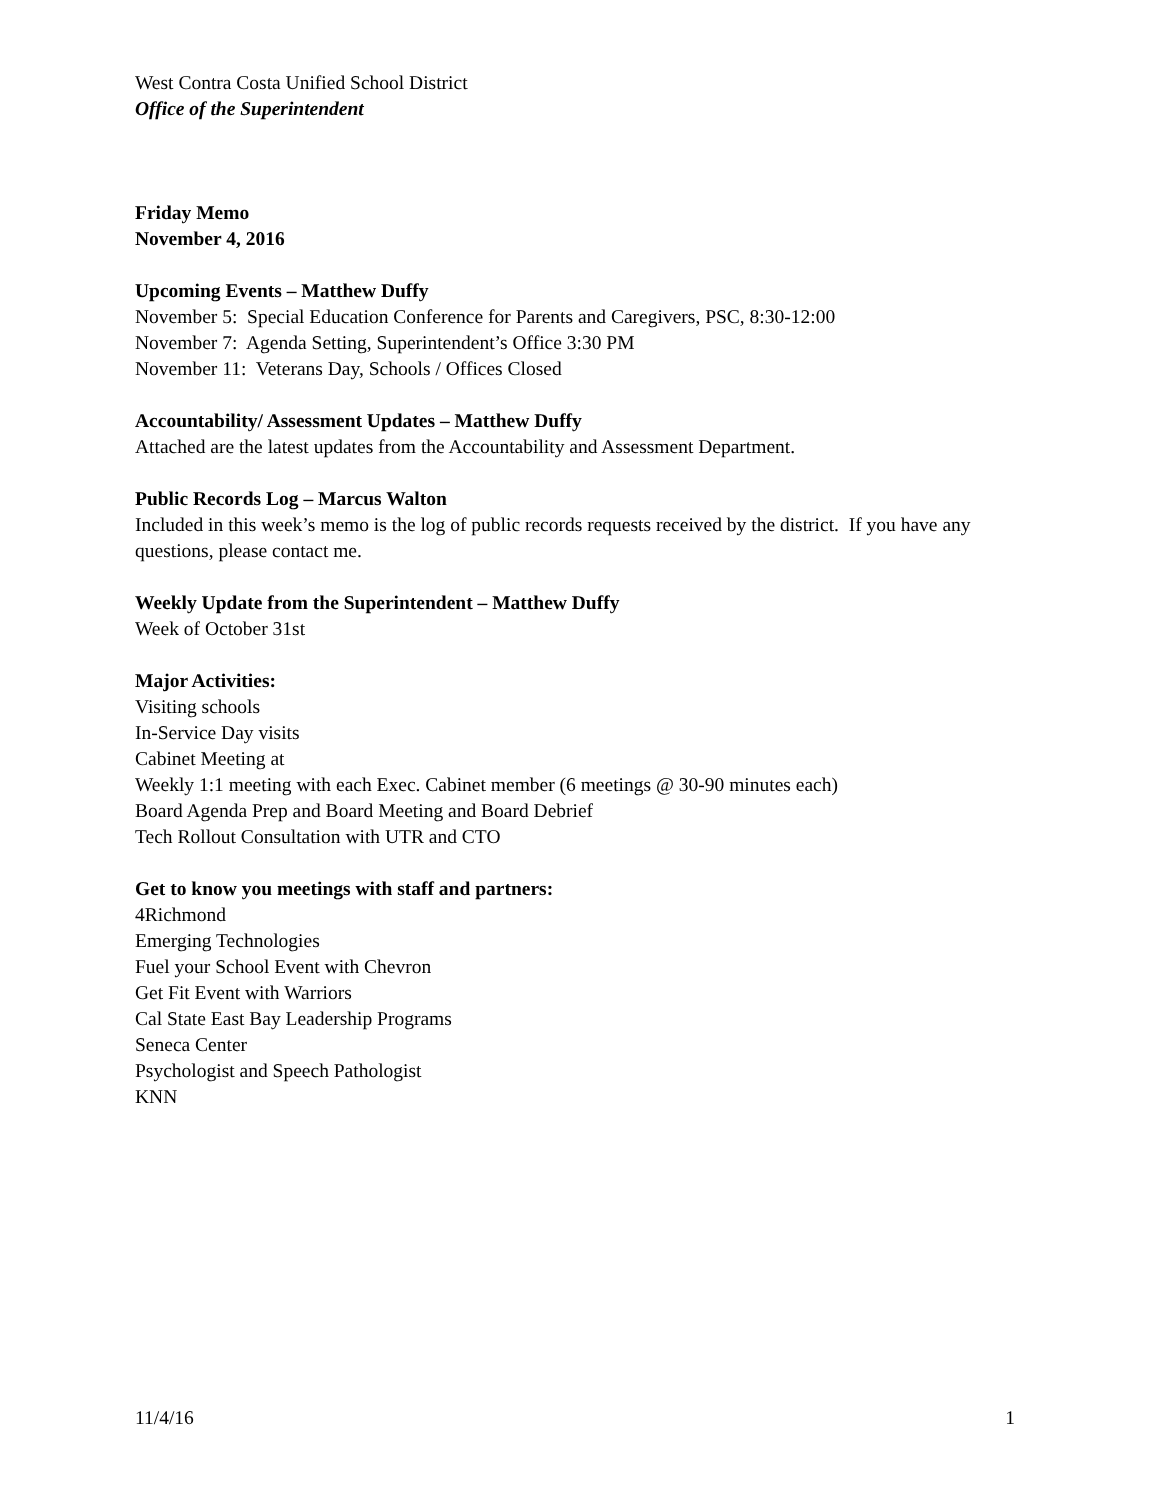West Contra Costa Unified School District
Office of the Superintendent
Friday Memo
November 4, 2016
Upcoming Events – Matthew Duffy
November 5: Special Education Conference for Parents and Caregivers, PSC, 8:30-12:00
November 7: Agenda Setting, Superintendent’s Office 3:30 PM
November 11: Veterans Day, Schools / Offices Closed
Accountability/ Assessment Updates – Matthew Duffy
Attached are the latest updates from the Accountability and Assessment Department.
Public Records Log – Marcus Walton
Included in this week’s memo is the log of public records requests received by the district. If you have any questions, please contact me.
Weekly Update from the Superintendent – Matthew Duffy
Week of October 31st
Major Activities:
Visiting schools
In-Service Day visits
Cabinet Meeting at
Weekly 1:1 meeting with each Exec. Cabinet member (6 meetings @ 30-90 minutes each)
Board Agenda Prep and Board Meeting and Board Debrief
Tech Rollout Consultation with UTR and CTO
Get to know you meetings with staff and partners:
4Richmond
Emerging Technologies
Fuel your School Event with Chevron
Get Fit Event with Warriors
Cal State East Bay Leadership Programs
Seneca Center
Psychologist and Speech Pathologist
KNN
11/4/16 1